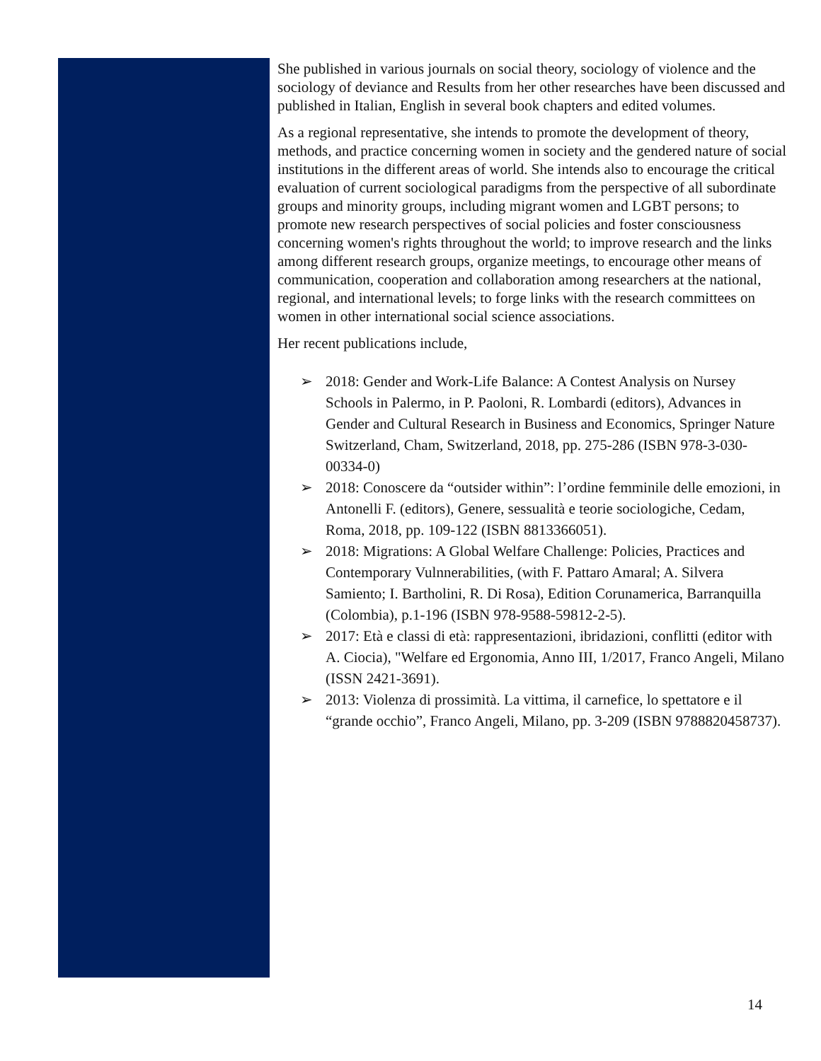She published in various journals on social theory, sociology of violence and the sociology of deviance and Results from her other researches have been discussed and published in Italian, English in several book chapters and edited volumes.
As a regional representative, she intends to promote the development of theory, methods, and practice concerning women in society and the gendered nature of social institutions in the different areas of world. She intends also to encourage the critical evaluation of current sociological paradigms from the perspective of all subordinate groups and minority groups, including migrant women and LGBT persons; to promote new research perspectives of social policies and foster consciousness concerning women's rights throughout the world; to improve research and the links among different research groups, organize meetings, to encourage other means of communication, cooperation and collaboration among researchers at the national, regional, and international levels; to forge links with the research committees on women in other international social science associations.
Her recent publications include,
➢ 2018: Gender and Work-Life Balance: A Contest Analysis on Nursey
Schools in Palermo, in P. Paoloni, R. Lombardi (editors), Advances in
Gender and Cultural Research in Business and Economics, Springer Nature Switzerland, Cham, Switzerland, 2018, pp. 275-286 (ISBN 978-3-030-00334-0)
➢ 2018: Conoscere da “outsider within”: l’ordine femminile delle emozioni, in Antonelli F. (editors), Genere, sessualità e teorie sociologiche, Cedam, Roma, 2018, pp. 109-122 (ISBN 8813366051).
➢ 2018: Migrations: A Global Welfare Challenge: Policies, Practices and
Contemporary Vulnnerabilities, (with F. Pattaro Amaral; A. Silvera Samiento; I. Bartholini, R. Di Rosa), Edition Corunamerica, Barranquilla (Colombia), p.1-196 (ISBN 978-9588-59812-2-5).
➢ 2017: Età e classi di età: rappresentazioni, ibridazioni, conflitti (editor with A. Ciocia), "Welfare ed Ergonomia, Anno III, 1/2017, Franco Angeli, Milano (ISSN 2421-3691).
➢ 2013: Violenza di prossimità. La vittima, il carnefice, lo spettatore e il “grande occhio”, Franco Angeli, Milano, pp. 3-209 (ISBN 9788820458737).
14